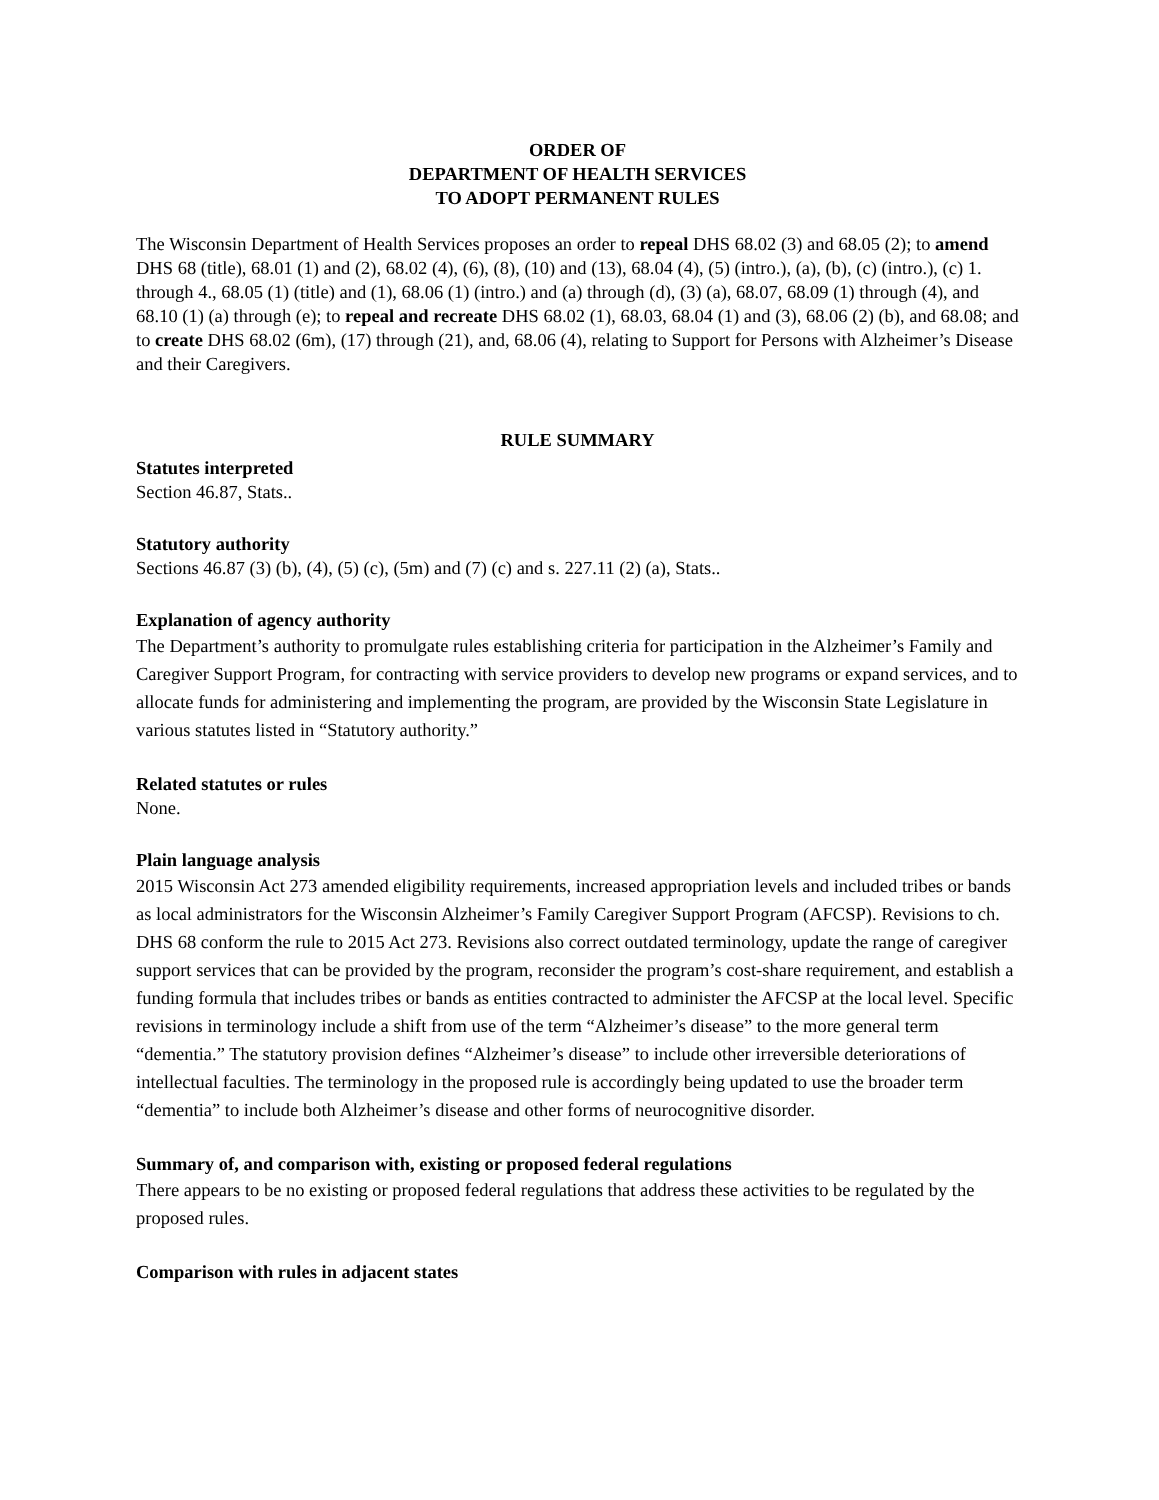ORDER OF
DEPARTMENT OF HEALTH SERVICES
TO ADOPT PERMANENT RULES
The Wisconsin Department of Health Services proposes an order to repeal DHS 68.02 (3) and 68.05 (2); to amend DHS 68 (title), 68.01 (1) and (2), 68.02 (4), (6), (8), (10) and (13), 68.04 (4), (5) (intro.), (a), (b), (c) (intro.), (c) 1. through 4., 68.05 (1) (title) and (1), 68.06 (1) (intro.) and (a) through (d), (3) (a), 68.07, 68.09 (1) through (4), and 68.10 (1) (a) through (e); to repeal and recreate DHS 68.02 (1), 68.03, 68.04 (1) and (3), 68.06 (2) (b), and 68.08; and to create DHS 68.02 (6m), (17) through (21), and, 68.06 (4), relating to Support for Persons with Alzheimer’s Disease and their Caregivers.
RULE SUMMARY
Statutes interpreted
Section 46.87, Stats..
Statutory authority
Sections 46.87 (3) (b), (4), (5) (c), (5m) and (7) (c) and s. 227.11 (2) (a), Stats..
Explanation of agency authority
The Department’s authority to promulgate rules establishing criteria for participation in the Alzheimer’s Family and Caregiver Support Program, for contracting with service providers to develop new programs or expand services, and to allocate funds for administering and implementing the program, are provided by the Wisconsin State Legislature in various statutes listed in “Statutory authority.”
Related statutes or rules
None.
Plain language analysis
2015 Wisconsin Act 273 amended eligibility requirements, increased appropriation levels and included tribes or bands as local administrators for the Wisconsin Alzheimer’s Family Caregiver Support Program (AFCSP). Revisions to ch. DHS 68 conform the rule to 2015 Act 273. Revisions also correct outdated terminology, update the range of caregiver support services that can be provided by the program, reconsider the program’s cost-share requirement, and establish a funding formula that includes tribes or bands as entities contracted to administer the AFCSP at the local level. Specific revisions in terminology include a shift from use of the term “Alzheimer’s disease” to the more general term “dementia.” The statutory provision defines “Alzheimer’s disease” to include other irreversible deteriorations of intellectual faculties. The terminology in the proposed rule is accordingly being updated to use the broader term “dementia” to include both Alzheimer’s disease and other forms of neurocognitive disorder.
Summary of, and comparison with, existing or proposed federal regulations
There appears to be no existing or proposed federal regulations that address these activities to be regulated by the proposed rules.
Comparison with rules in adjacent states